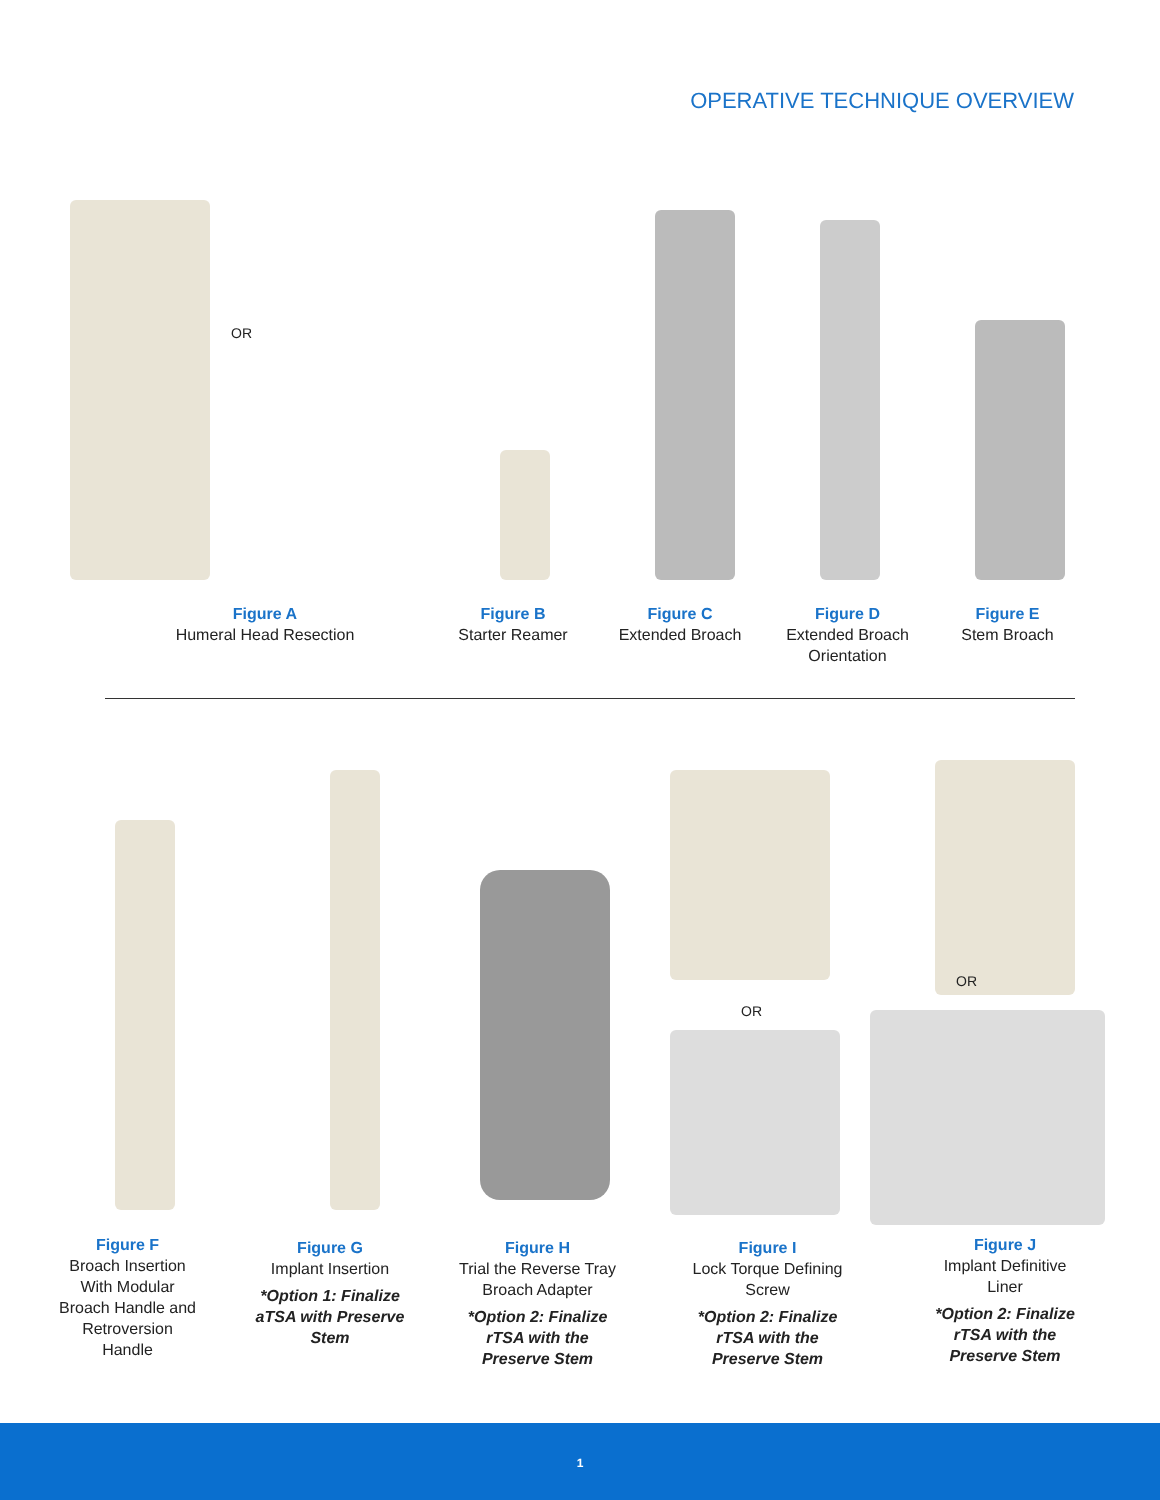OPERATIVE TECHNIQUE OVERVIEW
OR
Figure A
Humeral Head Resection
Figure B
Starter Reamer
Figure C
Extended Broach
Figure D
Extended Broach Orientation
Figure E
Stem Broach
OR
OR
Figure F
Broach Insertion With Modular Broach Handle and Retroversion Handle
Figure G
Implant Insertion
*Option 1: Finalize aTSA with Preserve Stem
Figure H
Trial the Reverse Tray Broach Adapter
*Option 2: Finalize rTSA with the Preserve Stem
Figure I
Lock Torque Defining Screw
*Option 2: Finalize rTSA with the Preserve Stem
Figure J
Implant Definitive Liner
*Option 2: Finalize rTSA with the Preserve Stem
1